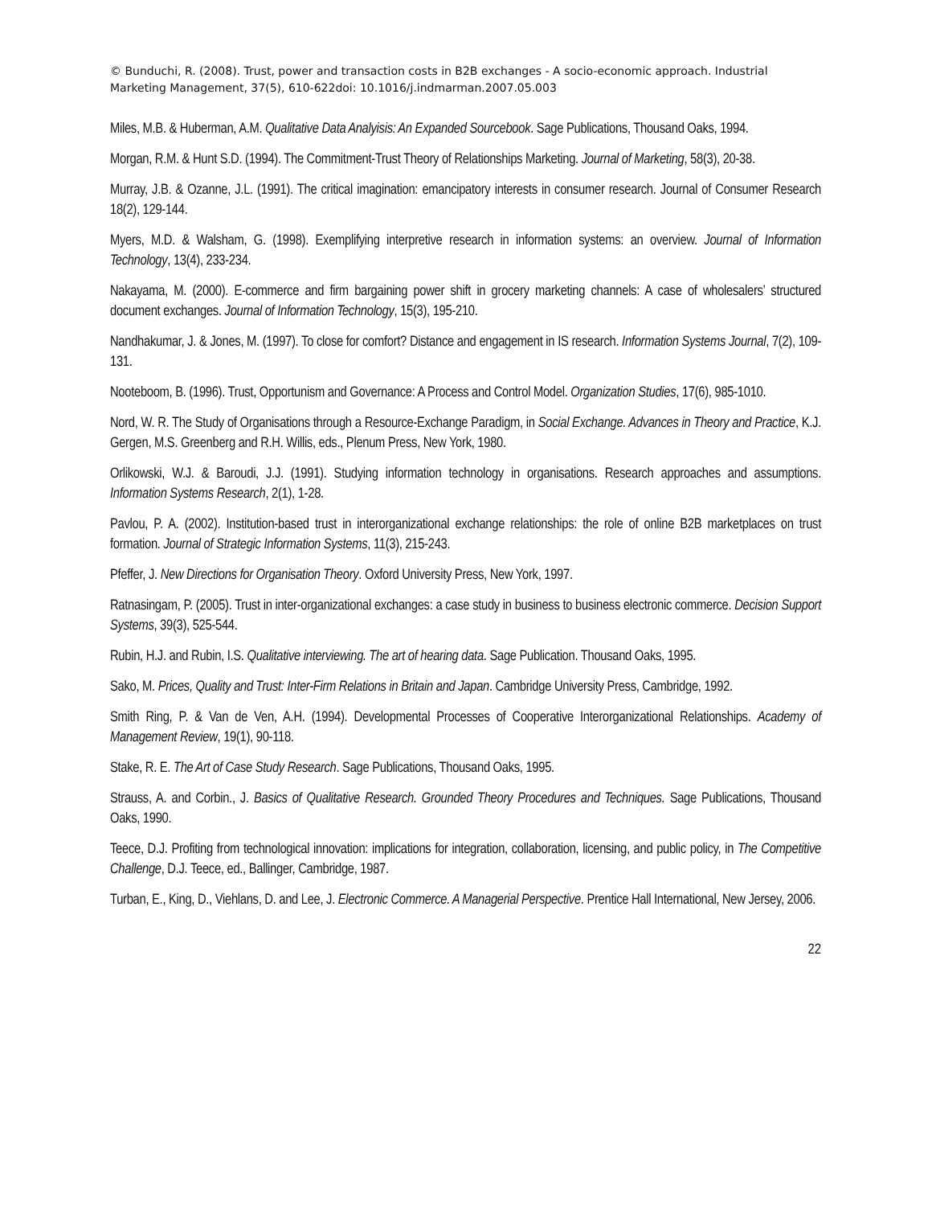© Bunduchi, R. (2008). Trust, power and transaction costs in B2B exchanges - A socio-economic approach. Industrial Marketing Management, 37(5), 610-622doi: 10.1016/j.indmarman.2007.05.003
Miles, M.B. & Huberman, A.M. Qualitative Data Analyisis: An Expanded Sourcebook. Sage Publications, Thousand Oaks, 1994.
Morgan, R.M. & Hunt S.D. (1994). The Commitment-Trust Theory of Relationships Marketing. Journal of Marketing, 58(3), 20-38.
Murray, J.B. & Ozanne, J.L. (1991). The critical imagination: emancipatory interests in consumer research. Journal of Consumer Research 18(2), 129-144.
Myers, M.D. & Walsham, G. (1998). Exemplifying interpretive research in information systems: an overview. Journal of Information Technology, 13(4), 233-234.
Nakayama, M. (2000). E-commerce and firm bargaining power shift in grocery marketing channels: A case of wholesalers’ structured document exchanges. Journal of Information Technology, 15(3), 195-210.
Nandhakumar, J. & Jones, M. (1997). To close for comfort? Distance and engagement in IS research. Information Systems Journal, 7(2), 109-131.
Nooteboom, B. (1996). Trust, Opportunism and Governance: A Process and Control Model. Organization Studies, 17(6), 985-1010.
Nord, W. R. The Study of Organisations through a Resource-Exchange Paradigm, in Social Exchange. Advances in Theory and Practice, K.J. Gergen, M.S. Greenberg and R.H. Willis, eds., Plenum Press, New York, 1980.
Orlikowski, W.J. & Baroudi, J.J. (1991). Studying information technology in organisations. Research approaches and assumptions. Information Systems Research, 2(1), 1-28.
Pavlou, P. A. (2002). Institution-based trust in interorganizational exchange relationships: the role of online B2B marketplaces on trust formation. Journal of Strategic Information Systems, 11(3), 215-243.
Pfeffer, J. New Directions for Organisation Theory. Oxford University Press, New York, 1997.
Ratnasingam, P. (2005). Trust in inter-organizational exchanges: a case study in business to business electronic commerce. Decision Support Systems, 39(3), 525-544.
Rubin, H.J. and Rubin, I.S. Qualitative interviewing. The art of hearing data. Sage Publication. Thousand Oaks, 1995.
Sako, M. Prices, Quality and Trust: Inter-Firm Relations in Britain and Japan. Cambridge University Press, Cambridge, 1992.
Smith Ring, P. & Van de Ven, A.H. (1994). Developmental Processes of Cooperative Interorganizational Relationships. Academy of Management Review, 19(1), 90-118.
Stake, R. E. The Art of Case Study Research. Sage Publications, Thousand Oaks, 1995.
Strauss, A. and Corbin., J. Basics of Qualitative Research. Grounded Theory Procedures and Techniques. Sage Publications, Thousand Oaks, 1990.
Teece, D.J. Profiting from technological innovation: implications for integration, collaboration, licensing, and public policy, in The Competitive Challenge, D.J. Teece, ed., Ballinger, Cambridge, 1987.
Turban, E., King, D., Viehlans, D. and Lee, J. Electronic Commerce. A Managerial Perspective. Prentice Hall International, New Jersey, 2006.
22